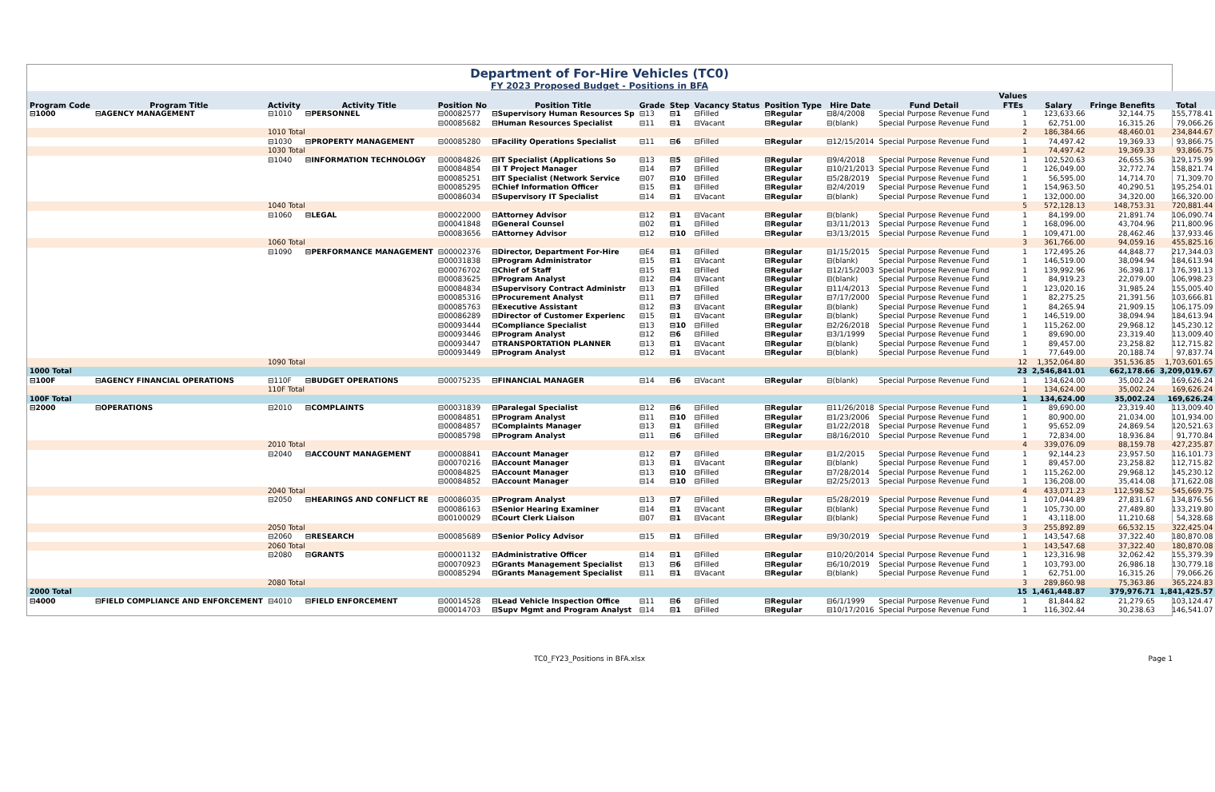Department of For-Hire Vehicles (TC0)
FY 2023 Proposed Budget - Positions in BFA
| | | | | | | | | | | | | | Values | | | |
| --- | --- | --- | --- | --- | --- | --- | --- | --- | --- | --- | --- | --- | --- | --- | --- | --- |
| Program Code | Program Title | Activity | Activity Title | Position No | Position Title | Grade | Step | Vacancy Status | Position Type | Hire Date | Fund Detail | | FTEs | Salary | Fringe Benefits | Total |
| ⊟1000 | ⊟AGENCY MANAGEMENT | ⊟1010 | ⊟PERSONNEL | ⊟00082577 | ⊟Supervisory Human Resources Sp | ⊟13 | ⊟1 | ⊟Filled | ⊟Regular | ⊟8/4/2008 | Special Purpose Revenue Fund | | 1 | 123,633.66 | 32,144.75 | 155,778.41 |
| | | | | ⊟00085682 | ⊟Human Resources Specialist | ⊟11 | ⊟1 | ⊟Vacant | ⊟Regular | ⊟(blank) | Special Purpose Revenue Fund | | 1 | 62,751.00 | 16,315.26 | 79,066.26 |
| | | 1010 Total | | | | | | | | | | | 2 | 186,384.66 | 48,460.01 | 234,844.67 |
| | | ⊟1030 | ⊟PROPERTY MANAGEMENT | ⊟00085280 | ⊟Facility Operations Specialist | ⊟11 | ⊟6 | ⊟Filled | ⊟Regular | ⊟12/15/2014 | Special Purpose Revenue Fund | | 1 | 74,497.42 | 19,369.33 | 93,866.75 |
| | | 1030 Total | | | | | | | | | | | 1 | 74,497.42 | 19,369.33 | 93,866.75 |
| | | ⊟1040 | ⊟INFORMATION TECHNOLOGY | ⊟00084826 | ⊟IT Specialist (Applications So | ⊟13 | ⊟5 | ⊟Filled | ⊟Regular | ⊟9/4/2018 | Special Purpose Revenue Fund | | 1 | 102,520.63 | 26,655.36 | 129,175.99 |
| | | | | ⊟00084854 | ⊟I T Project Manager | ⊟14 | ⊟7 | ⊟Filled | ⊟Regular | ⊟10/21/2013 | Special Purpose Revenue Fund | | 1 | 126,049.00 | 32,772.74 | 158,821.74 |
| | | | | ⊟00085251 | ⊟IT Specialist (Network Service | ⊟07 | ⊟10 | ⊟Filled | ⊟Regular | ⊟5/28/2019 | Special Purpose Revenue Fund | | 1 | 56,595.00 | 14,714.70 | 71,309.70 |
| | | | | ⊟00085295 | ⊟Chief Information Officer | ⊟15 | ⊟1 | ⊟Filled | ⊟Regular | ⊟2/4/2019 | Special Purpose Revenue Fund | | 1 | 154,963.50 | 40,290.51 | 195,254.01 |
| | | | | ⊟00086034 | ⊟Supervisory IT Specialist | ⊟14 | ⊟1 | ⊟Vacant | ⊟Regular | ⊟(blank) | Special Purpose Revenue Fund | | 1 | 132,000.00 | 34,320.00 | 166,320.00 |
| | | 1040 Total | | | | | | | | | | | 5 | 572,128.13 | 148,753.31 | 720,881.44 |
| | | ⊟1060 | ⊟LEGAL | ⊟00022000 | ⊟Attorney Advisor | ⊟12 | ⊟1 | ⊟Vacant | ⊟Regular | ⊟(blank) | Special Purpose Revenue Fund | | 1 | 84,199.00 | 21,891.74 | 106,090.74 |
| | | | | ⊟00041848 | ⊟General Counsel | ⊟02 | ⊟1 | ⊟Filled | ⊟Regular | ⊟3/11/2013 | Special Purpose Revenue Fund | | 1 | 168,096.00 | 43,704.96 | 211,800.96 |
| | | | | ⊟00083656 | ⊟Attorney Advisor | ⊟12 | ⊟10 | ⊟Filled | ⊟Regular | ⊟3/13/2015 | Special Purpose Revenue Fund | | 1 | 109,471.00 | 28,462.46 | 137,933.46 |
| | | 1060 Total | | | | | | | | | | | 3 | 361,766.00 | 94,059.16 | 455,825.16 |
| | | ⊟1090 | ⊟PERFORMANCE MANAGEMENT | ⊟00002376 | ⊟Director, Department For-Hire | ⊟E4 | ⊟1 | ⊟Filled | ⊟Regular | ⊟1/15/2015 | Special Purpose Revenue Fund | | 1 | 172,495.26 | 44,848.77 | 217,344.03 |
| | | | | ⊟00031838 | ⊟Program Administrator | ⊟15 | ⊟1 | ⊟Vacant | ⊟Regular | ⊟(blank) | Special Purpose Revenue Fund | | 1 | 146,519.00 | 38,094.94 | 184,613.94 |
| | | | | ⊟00076702 | ⊟Chief of Staff | ⊟15 | ⊟1 | ⊟Filled | ⊟Regular | ⊟12/15/2003 | Special Purpose Revenue Fund | | 1 | 139,992.96 | 36,398.17 | 176,391.13 |
| | | | | ⊟00083625 | ⊟Program Analyst | ⊟12 | ⊟4 | ⊟Vacant | ⊟Regular | ⊟(blank) | Special Purpose Revenue Fund | | 1 | 84,919.23 | 22,079.00 | 106,998.23 |
| | | | | ⊟00084834 | ⊟Supervisory Contract Administr | ⊟13 | ⊟1 | ⊟Filled | ⊟Regular | ⊟11/4/2013 | Special Purpose Revenue Fund | | 1 | 123,020.16 | 31,985.24 | 155,005.40 |
| | | | | ⊟00085316 | ⊟Procurement Analyst | ⊟11 | ⊟7 | ⊟Filled | ⊟Regular | ⊟7/17/2000 | Special Purpose Revenue Fund | | 1 | 82,275.25 | 21,391.56 | 103,666.81 |
| | | | | ⊟00085763 | ⊟Executive Assistant | ⊟12 | ⊟3 | ⊟Vacant | ⊟Regular | ⊟(blank) | Special Purpose Revenue Fund | | 1 | 84,265.94 | 21,909.15 | 106,175.09 |
| | | | | ⊟00086289 | ⊟Director of Customer Experienc | ⊟15 | ⊟1 | ⊟Vacant | ⊟Regular | ⊟(blank) | Special Purpose Revenue Fund | | 1 | 146,519.00 | 38,094.94 | 184,613.94 |
| | | | | ⊟00093444 | ⊟Compliance Specialist | ⊟13 | ⊟10 | ⊟Filled | ⊟Regular | ⊟2/26/2018 | Special Purpose Revenue Fund | | 1 | 115,262.00 | 29,968.12 | 145,230.12 |
| | | | | ⊟00093446 | ⊟Program Analyst | ⊟12 | ⊟6 | ⊟Filled | ⊟Regular | ⊟3/1/1999 | Special Purpose Revenue Fund | | 1 | 89,690.00 | 23,319.40 | 113,009.40 |
| | | | | ⊟00093447 | ⊟TRANSPORTATION PLANNER | ⊟13 | ⊟1 | ⊟Vacant | ⊟Regular | ⊟(blank) | Special Purpose Revenue Fund | | 1 | 89,457.00 | 23,258.82 | 112,715.82 |
| | | | | ⊟00093449 | ⊟Program Analyst | ⊟12 | ⊟1 | ⊟Vacant | ⊟Regular | ⊟(blank) | Special Purpose Revenue Fund | | 1 | 77,649.00 | 20,188.74 | 97,837.74 |
| | | 1090 Total | | | | | | | | | | | 12 | 1,352,064.80 | 351,536.85 | 1,703,601.65 |
| 1000 Total | | | | | | | | | | | | | 23 | 2,546,841.01 | 662,178.66 | 3,209,019.67 |
| ⊟100F | ⊟AGENCY FINANCIAL OPERATIONS | ⊟110F | ⊟BUDGET OPERATIONS | ⊟00075235 | ⊟FINANCIAL MANAGER | ⊟14 | ⊟6 | ⊟Vacant | ⊟Regular | ⊟(blank) | Special Purpose Revenue Fund | | 1 | 134,624.00 | 35,002.24 | 169,626.24 |
| | | 110F Total | | | | | | | | | | | 1 | 134,624.00 | 35,002.24 | 169,626.24 |
| 100F Total | | | | | | | | | | | | | 1 | 134,624.00 | 35,002.24 | 169,626.24 |
| ⊟2000 | ⊟OPERATIONS | ⊟2010 | ⊟COMPLAINTS | ⊟00031839 | ⊟Paralegal Specialist | ⊟12 | ⊟6 | ⊟Filled | ⊟Regular | ⊟11/26/2018 | Special Purpose Revenue Fund | | 1 | 89,690.00 | 23,319.40 | 113,009.40 |
| | | | | ⊟00084851 | ⊟Program Analyst | ⊟11 | ⊟10 | ⊟Filled | ⊟Regular | ⊟1/23/2006 | Special Purpose Revenue Fund | | 1 | 80,900.00 | 21,034.00 | 101,934.00 |
| | | | | ⊟00084857 | ⊟Complaints Manager | ⊟13 | ⊟1 | ⊟Filled | ⊟Regular | ⊟1/22/2018 | Special Purpose Revenue Fund | | 1 | 95,652.09 | 24,869.54 | 120,521.63 |
| | | | | ⊟00085798 | ⊟Program Analyst | ⊟11 | ⊟6 | ⊟Filled | ⊟Regular | ⊟8/16/2010 | Special Purpose Revenue Fund | | 1 | 72,834.00 | 18,936.84 | 91,770.84 |
| | | 2010 Total | | | | | | | | | | | 4 | 339,076.09 | 88,159.78 | 427,235.87 |
| | | ⊟2040 | ⊟ACCOUNT MANAGEMENT | ⊟00008841 | ⊟Account Manager | ⊟12 | ⊟7 | ⊟Filled | ⊟Regular | ⊟1/2/2015 | Special Purpose Revenue Fund | | 1 | 92,144.23 | 23,957.50 | 116,101.73 |
| | | | | ⊟00070216 | ⊟Account Manager | ⊟13 | ⊟1 | ⊟Vacant | ⊟Regular | ⊟(blank) | Special Purpose Revenue Fund | | 1 | 89,457.00 | 23,258.82 | 112,715.82 |
| | | | | ⊟00084825 | ⊟Account Manager | ⊟13 | ⊟10 | ⊟Filled | ⊟Regular | ⊟7/28/2014 | Special Purpose Revenue Fund | | 1 | 115,262.00 | 29,968.12 | 145,230.12 |
| | | | | ⊟00084852 | ⊟Account Manager | ⊟14 | ⊟10 | ⊟Filled | ⊟Regular | ⊟2/25/2013 | Special Purpose Revenue Fund | | 1 | 136,208.00 | 35,414.08 | 171,622.08 |
| | | 2040 Total | | | | | | | | | | | 4 | 433,071.23 | 112,598.52 | 545,669.75 |
| | | ⊟2050 | ⊟HEARINGS AND CONFLICT RE | ⊟00086035 | ⊟Program Analyst | ⊟13 | ⊟7 | ⊟Filled | ⊟Regular | ⊟5/28/2019 | Special Purpose Revenue Fund | | 1 | 107,044.89 | 27,831.67 | 134,876.56 |
| | | | | ⊟00086163 | ⊟Senior Hearing Examiner | ⊟14 | ⊟1 | ⊟Vacant | ⊟Regular | ⊟(blank) | Special Purpose Revenue Fund | | 1 | 105,730.00 | 27,489.80 | 133,219.80 |
| | | | | ⊟00100029 | ⊟Court Clerk Liaison | ⊟07 | ⊟1 | ⊟Vacant | ⊟Regular | ⊟(blank) | Special Purpose Revenue Fund | | 1 | 43,118.00 | 11,210.68 | 54,328.68 |
| | | 2050 Total | | | | | | | | | | | 3 | 255,892.89 | 66,532.15 | 322,425.04 |
| | | ⊟2060 | ⊟RESEARCH | ⊟00085689 | ⊟Senior Policy Advisor | ⊟15 | ⊟1 | ⊟Filled | ⊟Regular | ⊟9/30/2019 | Special Purpose Revenue Fund | | 1 | 143,547.68 | 37,322.40 | 180,870.08 |
| | | 2060 Total | | | | | | | | | | | 1 | 143,547.68 | 37,322.40 | 180,870.08 |
| | | ⊟2080 | ⊟GRANTS | ⊟00001132 | ⊟Administrative Officer | ⊟14 | ⊟1 | ⊟Filled | ⊟Regular | ⊟10/20/2014 | Special Purpose Revenue Fund | | 1 | 123,316.98 | 32,062.42 | 155,379.39 |
| | | | | ⊟00070923 | ⊟Grants Management Specialist | ⊟13 | ⊟6 | ⊟Filled | ⊟Regular | ⊟6/10/2019 | Special Purpose Revenue Fund | | 1 | 103,793.00 | 26,986.18 | 130,779.18 |
| | | | | ⊟00085294 | ⊟Grants Management Specialist | ⊟11 | ⊟1 | ⊟Vacant | ⊟Regular | ⊟(blank) | Special Purpose Revenue Fund | | 1 | 62,751.00 | 16,315.26 | 79,066.26 |
| | | 2080 Total | | | | | | | | | | | 3 | 289,860.98 | 75,363.86 | 365,224.83 |
| 2000 Total | | | | | | | | | | | | | 15 | 1,461,448.87 | 379,976.71 | 1,841,425.57 |
| ⊟4000 | ⊟FIELD COMPLIANCE AND ENFORCEMENT | ⊟4010 | ⊟FIELD ENFORCEMENT | ⊟00014528 | ⊟Lead Vehicle Inspection Office | ⊟11 | ⊟6 | ⊟Filled | ⊟Regular | ⊟6/1/1999 | Special Purpose Revenue Fund | | 1 | 81,844.82 | 21,279.65 | 103,124.47 |
| | | | | ⊟00014703 | ⊟Supv Mgmt and Program Analyst | ⊟14 | ⊟1 | ⊟Filled | ⊟Regular | ⊟10/17/2016 | Special Purpose Revenue Fund | | 1 | 116,302.44 | 30,238.63 | 146,541.07 |
x TC0_FY23_Positions in BFA.xlsx Page 1